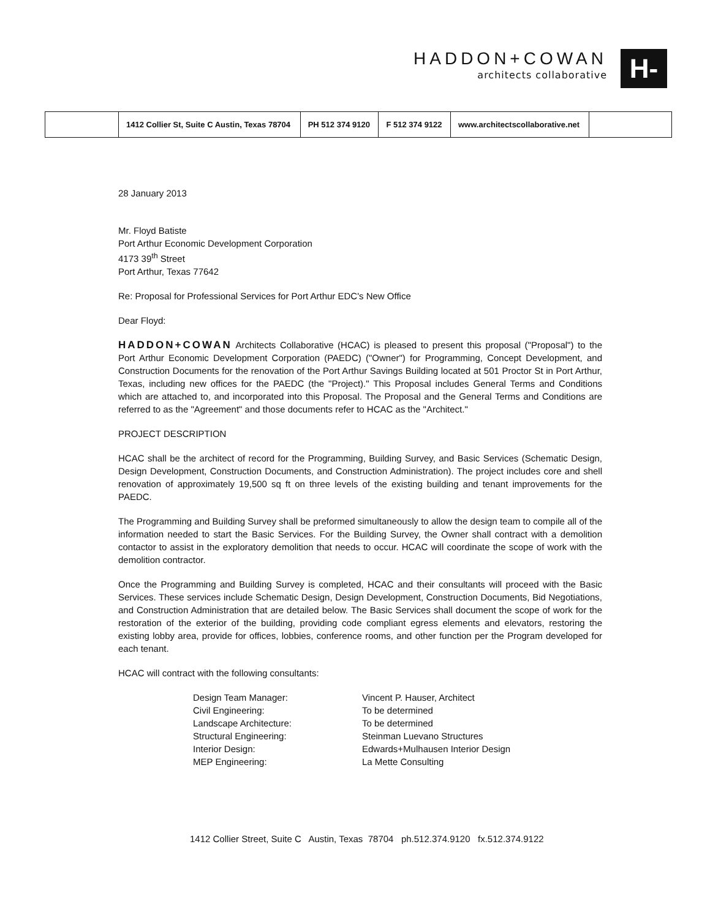HADDON+COWAN
architects collaborative
H-C
| | 1412 Collier St, Suite C Austin, Texas 78704 | PH 512 374 9120 | F 512 374 9122 | www.architectscollaborative.net | |
28 January 2013
Mr. Floyd Batiste
Port Arthur Economic Development Corporation
4173 39<sup>th</sup> Street
Port Arthur, Texas 77642
Re: Proposal for Professional Services for Port Arthur EDC's New Office
Dear Floyd:
HADDON+COWAN Architects Collaborative (HCAC) is pleased to present this proposal ("Proposal") to the Port Arthur Economic Development Corporation (PAEDC) ("Owner") for Programming, Concept Development, and Construction Documents for the renovation of the Port Arthur Savings Building located at 501 Proctor St in Port Arthur, Texas, including new offices for the PAEDC (the "Project)." This Proposal includes General Terms and Conditions which are attached to, and incorporated into this Proposal. The Proposal and the General Terms and Conditions are referred to as the "Agreement" and those documents refer to HCAC as the "Architect."
PROJECT DESCRIPTION
HCAC shall be the architect of record for the Programming, Building Survey, and Basic Services (Schematic Design, Design Development, Construction Documents, and Construction Administration). The project includes core and shell renovation of approximately 19,500 sq ft on three levels of the existing building and tenant improvements for the PAEDC.
The Programming and Building Survey shall be preformed simultaneously to allow the design team to compile all of the information needed to start the Basic Services. For the Building Survey, the Owner shall contract with a demolition contactor to assist in the exploratory demolition that needs to occur. HCAC will coordinate the scope of work with the demolition contractor.
Once the Programming and Building Survey is completed, HCAC and their consultants will proceed with the Basic Services. These services include Schematic Design, Design Development, Construction Documents, Bid Negotiations, and Construction Administration that are detailed below. The Basic Services shall document the scope of work for the restoration of the exterior of the building, providing code compliant egress elements and elevators, restoring the existing lobby area, provide for offices, lobbies, conference rooms, and other function per the Program developed for each tenant.
HCAC will contract with the following consultants:
Design Team Manager:
Vincent P. Hauser, Architect
Civil Engineering:
To be determined
Landscape Architecture:
To be determined
Structural Engineering:
Steinman Luevano Structures
Interior Design:
Edwards+Mulhausen Interior Design
MEP Engineering:
La Mette Consulting
1412 Collier Street, Suite C Austin, Texas 78704 ph.512.374.9120 fx.512.374.9122